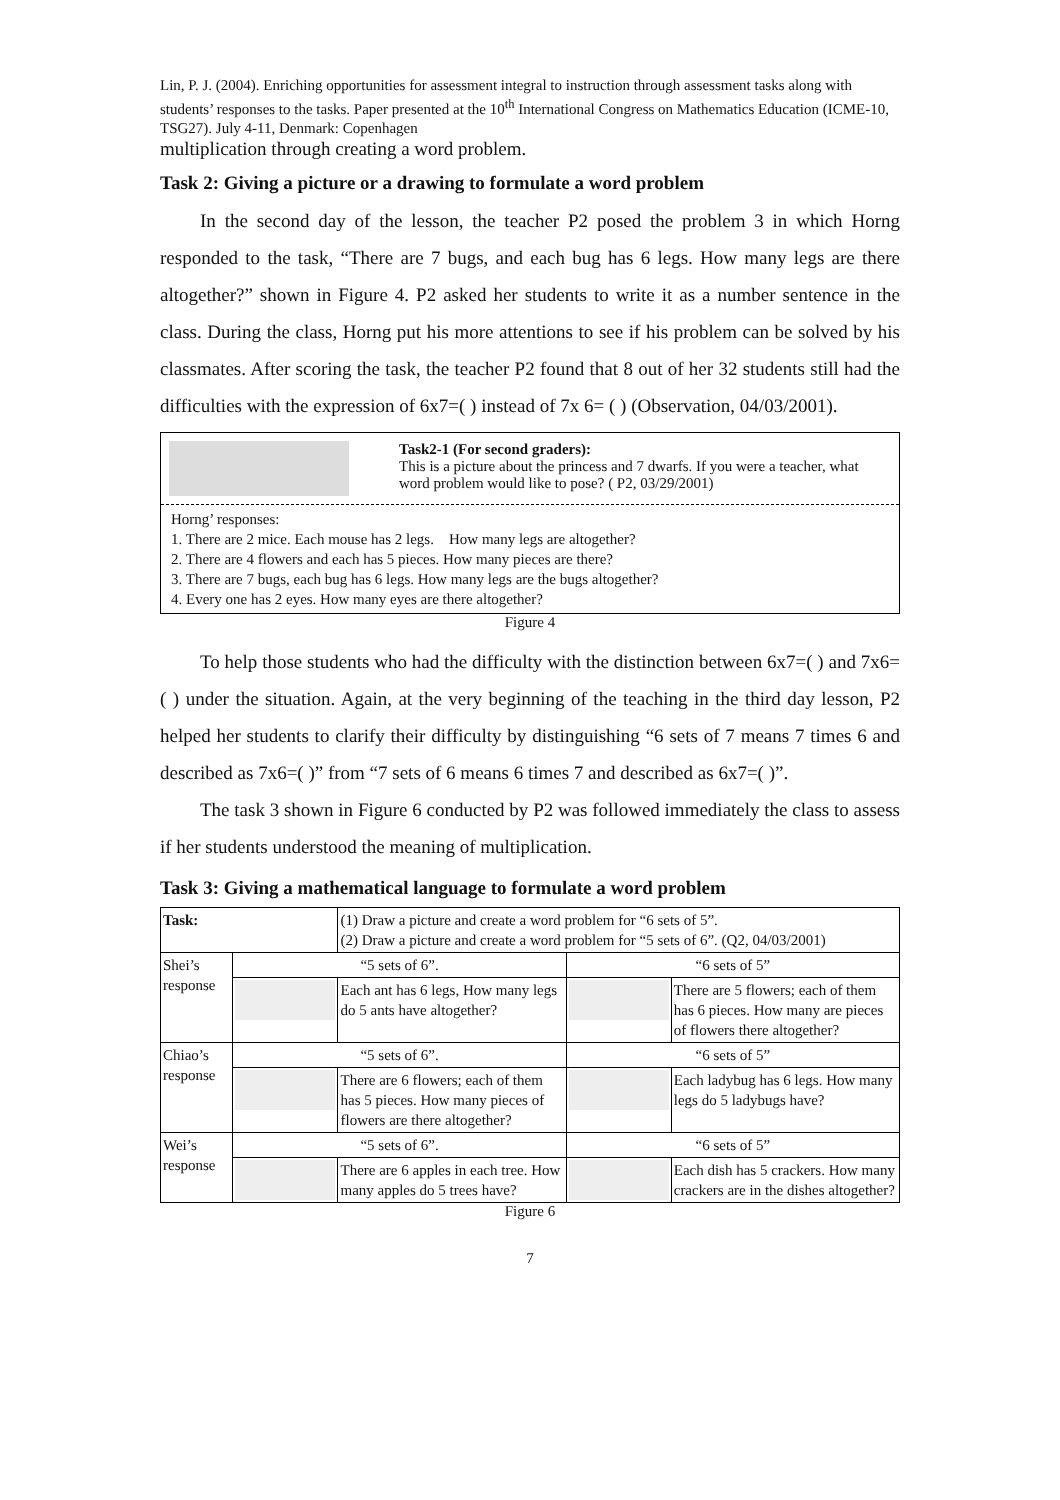Lin, P. J. (2004). Enriching opportunities for assessment integral to instruction through assessment tasks along with students’ responses to the tasks. Paper presented at the 10<sup>th</sup> International Congress on Mathematics Education (ICME-10, TSG27). July 4-11, Denmark: Copenhagen
multiplication through creating a word problem.
Task 2: Giving a picture or a drawing to formulate a word problem
In the second day of the lesson, the teacher P2 posed the problem 3 in which Horng responded to the task, “There are 7 bugs, and each bug has 6 legs. How many legs are there altogether?” shown in Figure 4. P2 asked her students to write it as a number sentence in the class. During the class, Horng put his more attentions to see if his problem can be solved by his classmates. After scoring the task, the teacher P2 found that 8 out of her 32 students still had the difficulties with the expression of 6x7=( ) instead of 7x 6= ( ) (Observation, 04/03/2001).
Task2-1 (For second graders):
This is a picture about the princess and 7 dwarfs. If you were a teacher, what word problem would like to pose? ( P2, 03/29/2001)
Horng’ responses:
1. There are 2 mice. Each mouse has 2 legs. How many legs are altogether?
2. There are 4 flowers and each has 5 pieces. How many pieces are there?
3. There are 7 bugs, each bug has 6 legs. How many legs are the bugs altogether?
4. Every one has 2 eyes. How many eyes are there altogether?
Figure 4
To help those students who had the difficulty with the distinction between 6x7=( ) and 7x6=( ) under the situation. Again, at the very beginning of the teaching in the third day lesson, P2 helped her students to clarify their difficulty by distinguishing “6 sets of 7 means 7 times 6 and described as 7x6=( )” from “7 sets of 6 means 6 times 7 and described as 6x7=( )”.
The task 3 shown in Figure 6 conducted by P2 was followed immediately the class to assess if her students understood the meaning of multiplication.
Task 3: Giving a mathematical language to formulate a word problem
| Task: | | (1) Draw a picture and create a word problem for “6 sets of 5”. (2) Draw a picture and create a word problem for “5 sets of 6”. (Q2, 04/03/2001) | | | |
| Shei’s response | “5 sets of 6”. | | “6 sets of 5” | | |
| | | Each ant has 6 legs, How many legs do 5 ants have altogether? | | There are 5 flowers; each of them has 6 pieces. How many are pieces of flowers there altogether? | |
| Chiao’s response | “5 sets of 6”. | | “6 sets of 5” | | |
| | | There are 6 flowers; each of them has 5 pieces. How many pieces of flowers are there altogether? | | Each ladybug has 6 legs. How many legs do 5 ladybugs have? | |
| Wei’s response | “5 sets of 6”. | | “6 sets of 5” | | |
| | | There are 6 apples in each tree. How many apples do 5 trees have? | | Each dish has 5 crackers. How many crackers are in the dishes altogether? | |
Figure 6
7